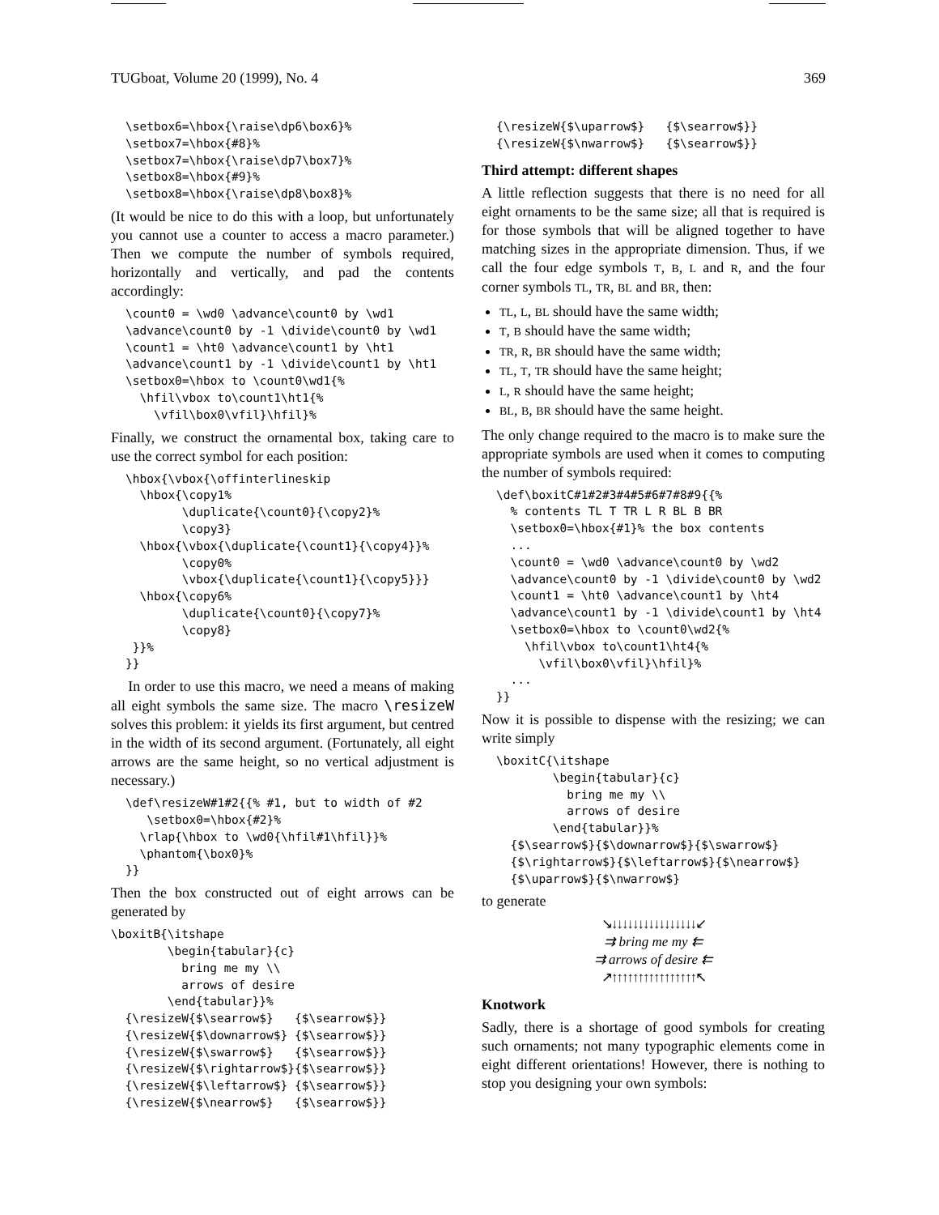TUGboat, Volume 20 (1999), No. 4 369
\setbox6=\hbox{\raise\dp6\box6}%
\setbox7=\hbox{#8}%
\setbox7=\hbox{\raise\dp7\box7}%
\setbox8=\hbox{#9}%
\setbox8=\hbox{\raise\dp8\box8}%
(It would be nice to do this with a loop, but unfortunately you cannot use a counter to access a macro parameter.) Then we compute the number of symbols required, horizontally and vertically, and pad the contents accordingly:
\count0 = \wd0 \advance\count0 by \wd1
\advance\count0 by -1 \divide\count0 by \wd1
\count1 = \ht0 \advance\count1 by \ht1
\advance\count1 by -1 \divide\count1 by \ht1
\setbox0=\hbox to \count0\wd1{%
  \hfil\vbox to\count1\ht1{%
    \vfil\box0\vfil}\hfil}%
Finally, we construct the ornamental box, taking care to use the correct symbol for each position:
\hbox{\vbox{\offinterlineskip
  \hbox{\copy1%
        \duplicate{\count0}{\copy2}%
        \copy3}
  \hbox{\vbox{\duplicate{\count1}{\copy4}}%
        \copy0%
        \vbox{\duplicate{\count1}{\copy5}}}
  \hbox{\copy6%
        \duplicate{\count0}{\copy7}%
        \copy8}
 }}%
}}
In order to use this macro, we need a means of making all eight symbols the same size. The macro \resizeW solves this problem: it yields its first argument, but centred in the width of its second argument. (Fortunately, all eight arrows are the same height, so no vertical adjustment is necessary.)
\def\resizeW#1#2{{% #1, but to width of #2
   \setbox0=\hbox{#2}%
  \rlap{\hbox to \wd0{\hfil#1\hfil}}%
  \phantom{\box0}%
}}
Then the box constructed out of eight arrows can be generated by
\boxitB{\itshape
        \begin{tabular}{c}
          bring me my \\
          arrows of desire
        \end{tabular}}%
  {\resizeW{$\searrow$}   {$\searrow$}}
  {\resizeW{$\downarrow$} {$\searrow$}}
  {\resizeW{$\swarrow$}   {$\searrow$}}
  {\resizeW{$\rightarrow$}{$\searrow$}}
  {\resizeW{$\leftarrow$} {$\searrow$}}
  {\resizeW{$\nearrow$}   {$\searrow$}}
{\resizeW{$\uparrow$}   {$\searrow$}}
{\resizeW{$\nwarrow$}   {$\searrow$}}
Third attempt: different shapes
A little reflection suggests that there is no need for all eight ornaments to be the same size; all that is required is for those symbols that will be aligned together to have matching sizes in the appropriate dimension. Thus, if we call the four edge symbols T, B, L and R, and the four corner symbols TL, TR, BL and BR, then:
TL, L, BL should have the same width;
T, B should have the same width;
TR, R, BR should have the same width;
TL, T, TR should have the same height;
L, R should have the same height;
BL, B, BR should have the same height.
The only change required to the macro is to make sure the appropriate symbols are used when it comes to computing the number of symbols required:
\def\boxitC#1#2#3#4#5#6#7#8#9{{%
  % contents TL T TR L R BL B BR
  \setbox0=\hbox{#1}% the box contents
  ...
  \count0 = \wd0 \advance\count0 by \wd2
  \advance\count0 by -1 \divide\count0 by \wd2
  \count1 = \ht0 \advance\count1 by \ht4
  \advance\count1 by -1 \divide\count1 by \ht4
  \setbox0=\hbox to \count0\wd2{%
    \hfil\vbox to\count1\ht4{%
      \vfil\box0\vfil}\hfil}%
  ...
}}
Now it is possible to dispense with the resizing; we can write simply
\boxitC{\itshape
        \begin{tabular}{c}
          bring me my \\
          arrows of desire
        \end{tabular}}%
  {$\searrow$}{$\downarrow$}{$\swarrow$}
  {$\rightarrow$}{$\leftarrow$}{$\nearrow$}
  {$\uparrow$}{$\nwarrow$}
to generate
↘↓↓↓↓↓↓↓↓↓↓↓↓↓↓↓↓↙
⇉ bring me my ⇇
⇉ arrows of desire ⇇
↗↑↑↑↑↑↑↑↑↑↑↑↑↑↑↑↑↖
Knotwork
Sadly, there is a shortage of good symbols for creating such ornaments; not many typographic elements come in eight different orientations! However, there is nothing to stop you designing your own symbols: